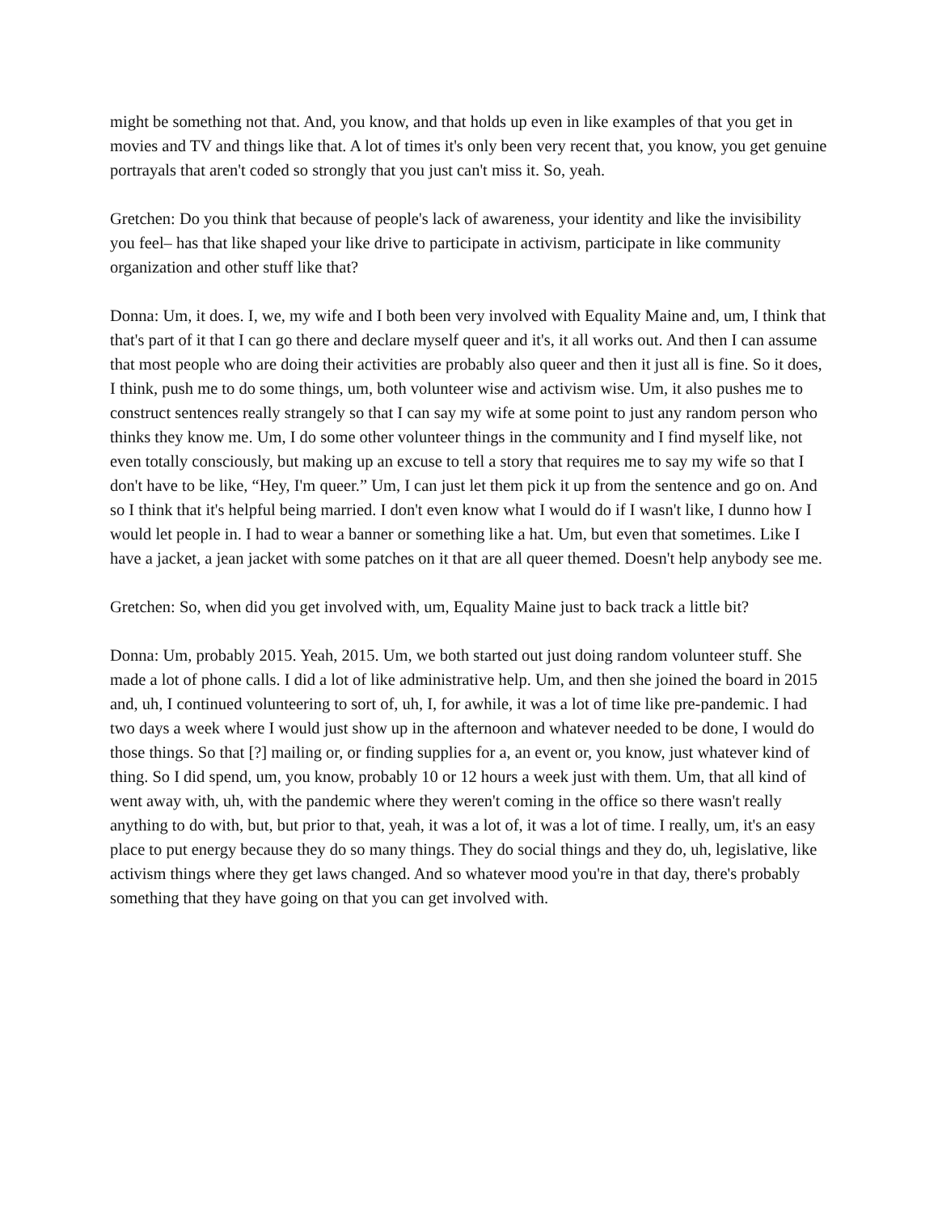might be something not that. And, you know, and that holds up even in like examples of that you get in movies and TV and things like that. A lot of times it's only been very recent that, you know, you get genuine portrayals that aren't coded so strongly that you just can't miss it. So, yeah.
Gretchen: Do you think that because of people's lack of awareness, your identity and like the invisibility you feel– has that like shaped your like drive to participate in activism, participate in like community organization and other stuff like that?
Donna: Um, it does. I, we, my wife and I both been very involved with Equality Maine and, um, I think that that's part of it that I can go there and declare myself queer and it's, it all works out. And then I can assume that most people who are doing their activities are probably also queer and then it just all is fine. So it does, I think, push me to do some things, um, both volunteer wise and activism wise. Um, it also pushes me to construct sentences really strangely so that I can say my wife at some point to just any random person who thinks they know me. Um, I do some other volunteer things in the community and I find myself like, not even totally consciously, but making up an excuse to tell a story that requires me to say my wife so that I don't have to be like, “Hey, I'm queer.” Um, I can just let them pick it up from the sentence and go on. And so I think that it's helpful being married. I don't even know what I would do if I wasn't like, I dunno how I would let people in. I had to wear a banner or something like a hat. Um, but even that sometimes. Like I have a jacket, a jean jacket with some patches on it that are all queer themed. Doesn't help anybody see me.
Gretchen: So, when did you get involved with, um, Equality Maine just to back track a little bit?
Donna: Um, probably 2015. Yeah, 2015. Um, we both started out just doing random volunteer stuff. She made a lot of phone calls. I did a lot of like administrative help. Um, and then she joined the board in 2015 and, uh, I continued volunteering to sort of, uh, I, for awhile, it was a lot of time like pre-pandemic. I had two days a week where I would just show up in the afternoon and whatever needed to be done, I would do those things. So that [?] mailing or, or finding supplies for a, an event or, you know, just whatever kind of thing. So I did spend, um, you know, probably 10 or 12 hours a week just with them. Um, that all kind of went away with, uh, with the pandemic where they weren't coming in the office so there wasn't really anything to do with, but, but prior to that, yeah, it was a lot of, it was a lot of time. I really, um, it's an easy place to put energy because they do so many things. They do social things and they do, uh, legislative, like activism things where they get laws changed. And so whatever mood you're in that day, there's probably something that they have going on that you can get involved with.